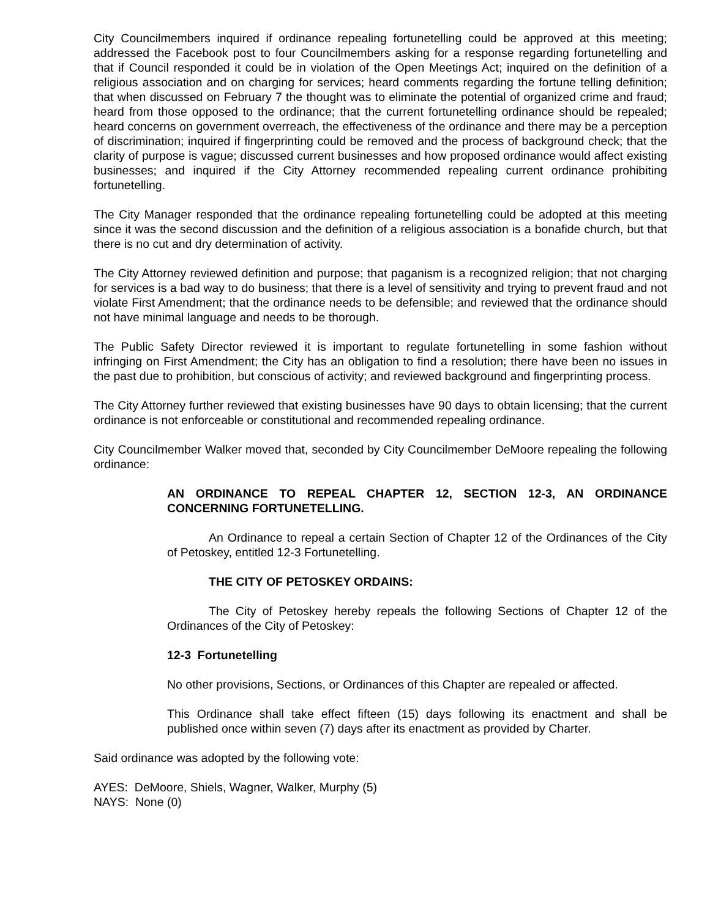City Councilmembers inquired if ordinance repealing fortunetelling could be approved at this meeting; addressed the Facebook post to four Councilmembers asking for a response regarding fortunetelling and that if Council responded it could be in violation of the Open Meetings Act; inquired on the definition of a religious association and on charging for services; heard comments regarding the fortune telling definition; that when discussed on February 7 the thought was to eliminate the potential of organized crime and fraud; heard from those opposed to the ordinance; that the current fortunetelling ordinance should be repealed; heard concerns on government overreach, the effectiveness of the ordinance and there may be a perception of discrimination; inquired if fingerprinting could be removed and the process of background check; that the clarity of purpose is vague; discussed current businesses and how proposed ordinance would affect existing businesses; and inquired if the City Attorney recommended repealing current ordinance prohibiting fortunetelling.
The City Manager responded that the ordinance repealing fortunetelling could be adopted at this meeting since it was the second discussion and the definition of a religious association is a bonafide church, but that there is no cut and dry determination of activity.
The City Attorney reviewed definition and purpose; that paganism is a recognized religion; that not charging for services is a bad way to do business; that there is a level of sensitivity and trying to prevent fraud and not violate First Amendment; that the ordinance needs to be defensible; and reviewed that the ordinance should not have minimal language and needs to be thorough.
The Public Safety Director reviewed it is important to regulate fortunetelling in some fashion without infringing on First Amendment; the City has an obligation to find a resolution; there have been no issues in the past due to prohibition, but conscious of activity; and reviewed background and fingerprinting process.
The City Attorney further reviewed that existing businesses have 90 days to obtain licensing; that the current ordinance is not enforceable or constitutional and recommended repealing ordinance.
City Councilmember Walker moved that, seconded by City Councilmember DeMoore repealing the following ordinance:
AN ORDINANCE TO REPEAL CHAPTER 12, SECTION 12-3, AN ORDINANCE CONCERNING FORTUNETELLING.
An Ordinance to repeal a certain Section of Chapter 12 of the Ordinances of the City of Petoskey, entitled 12-3 Fortunetelling.
THE CITY OF PETOSKEY ORDAINS:
The City of Petoskey hereby repeals the following Sections of Chapter 12 of the Ordinances of the City of Petoskey:
12-3 Fortunetelling
No other provisions, Sections, or Ordinances of this Chapter are repealed or affected.
This Ordinance shall take effect fifteen (15) days following its enactment and shall be published once within seven (7) days after its enactment as provided by Charter.
Said ordinance was adopted by the following vote:
AYES: DeMoore, Shiels, Wagner, Walker, Murphy (5)
NAYS: None (0)